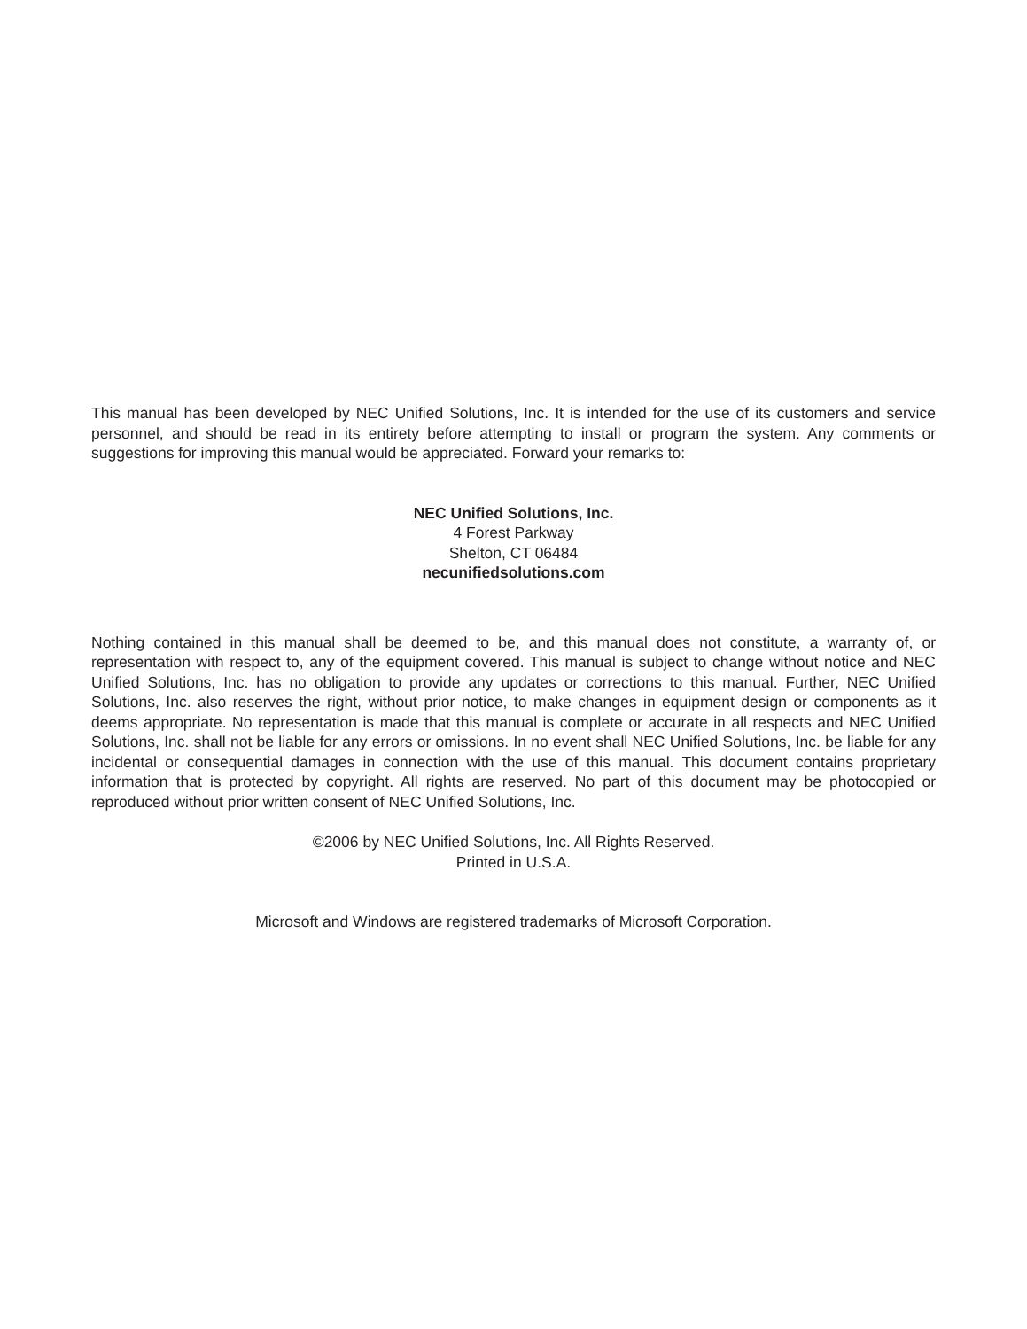This manual has been developed by NEC Unified Solutions, Inc. It is intended for the use of its customers and service personnel, and should be read in its entirety before attempting to install or program the system. Any comments or suggestions for improving this manual would be appreciated. Forward your remarks to:
NEC Unified Solutions, Inc.
4 Forest Parkway
Shelton, CT 06484
necunifiedsolutions.com
Nothing contained in this manual shall be deemed to be, and this manual does not constitute, a warranty of, or representation with respect to, any of the equipment covered. This manual is subject to change without notice and NEC Unified Solutions, Inc. has no obligation to provide any updates or corrections to this manual. Further, NEC Unified Solutions, Inc. also reserves the right, without prior notice, to make changes in equipment design or components as it deems appropriate. No representation is made that this manual is complete or accurate in all respects and NEC Unified Solutions, Inc. shall not be liable for any errors or omissions. In no event shall NEC Unified Solutions, Inc. be liable for any incidental or consequential damages in connection with the use of this manual. This document contains proprietary information that is protected by copyright. All rights are reserved. No part of this document may be photocopied or reproduced without prior written consent of NEC Unified Solutions, Inc.
©2006 by NEC Unified Solutions, Inc. All Rights Reserved.
Printed in U.S.A.
Microsoft and Windows are registered trademarks of Microsoft Corporation.